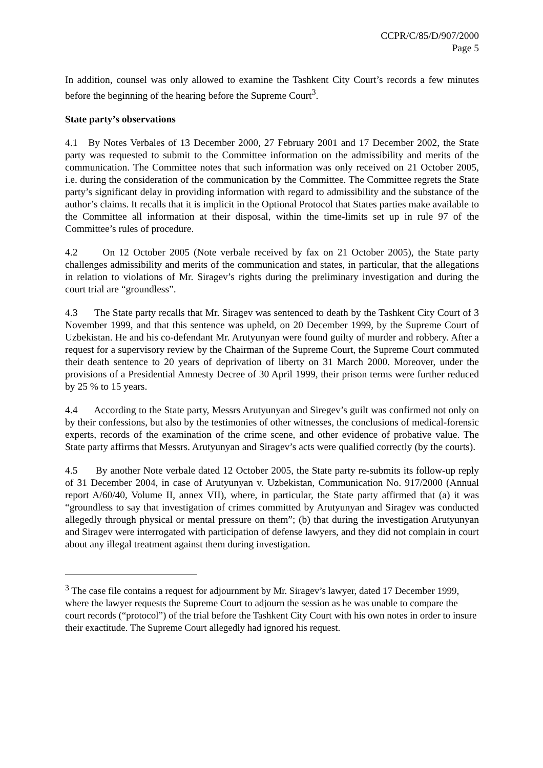CCPR/C/85/D/907/2000
Page 5
In addition, counsel was only allowed to examine the Tashkent City Court’s records a few minutes before the beginning of the hearing before the Supreme Court<sup>3</sup>.
State party’s observations
4.1 By Notes Verbales of 13 December 2000, 27 February 2001 and 17 December 2002, the State party was requested to submit to the Committee information on the admissibility and merits of the communication. The Committee notes that such information was only received on 21 October 2005, i.e. during the consideration of the communication by the Committee. The Committee regrets the State party’s significant delay in providing information with regard to admissibility and the substance of the author’s claims. It recalls that it is implicit in the Optional Protocol that States parties make available to the Committee all information at their disposal, within the time-limits set up in rule 97 of the Committee’s rules of procedure.
4.2 On 12 October 2005 (Note verbale received by fax on 21 October 2005), the State party challenges admissibility and merits of the communication and states, in particular, that the allegations in relation to violations of Mr. Siragev’s rights during the preliminary investigation and during the court trial are “groundless”.
4.3 The State party recalls that Mr. Siragev was sentenced to death by the Tashkent City Court of 3 November 1999, and that this sentence was upheld, on 20 December 1999, by the Supreme Court of Uzbekistan. He and his co-defendant Mr. Arutyunyan were found guilty of murder and robbery. After a request for a supervisory review by the Chairman of the Supreme Court, the Supreme Court commuted their death sentence to 20 years of deprivation of liberty on 31 March 2000. Moreover, under the provisions of a Presidential Amnesty Decree of 30 April 1999, their prison terms were further reduced by 25 % to 15 years.
4.4 According to the State party, Messrs Arutyunyan and Siregev’s guilt was confirmed not only on by their confessions, but also by the testimonies of other witnesses, the conclusions of medical-forensic experts, records of the examination of the crime scene, and other evidence of probative value. The State party affirms that Messrs. Arutyunyan and Siragev’s acts were qualified correctly (by the courts).
4.5 By another Note verbale dated 12 October 2005, the State party re-submits its follow-up reply of 31 December 2004, in case of Arutyunyan v. Uzbekistan, Communication No. 917/2000 (Annual report A/60/40, Volume II, annex VII), where, in particular, the State party affirmed that (a) it was “groundless to say that investigation of crimes committed by Arutyunyan and Siragev was conducted allegedly through physical or mental pressure on them”; (b) that during the investigation Arutyunyan and Siragev were interrogated with participation of defense lawyers, and they did not complain in court about any illegal treatment against them during investigation.
<sup>3</sup> The case file contains a request for adjournment by Mr. Siragev’s lawyer, dated 17 December 1999, where the lawyer requests the Supreme Court to adjourn the session as he was unable to compare the court records (“protocol”) of the trial before the Tashkent City Court with his own notes in order to insure their exactitude. The Supreme Court allegedly had ignored his request.